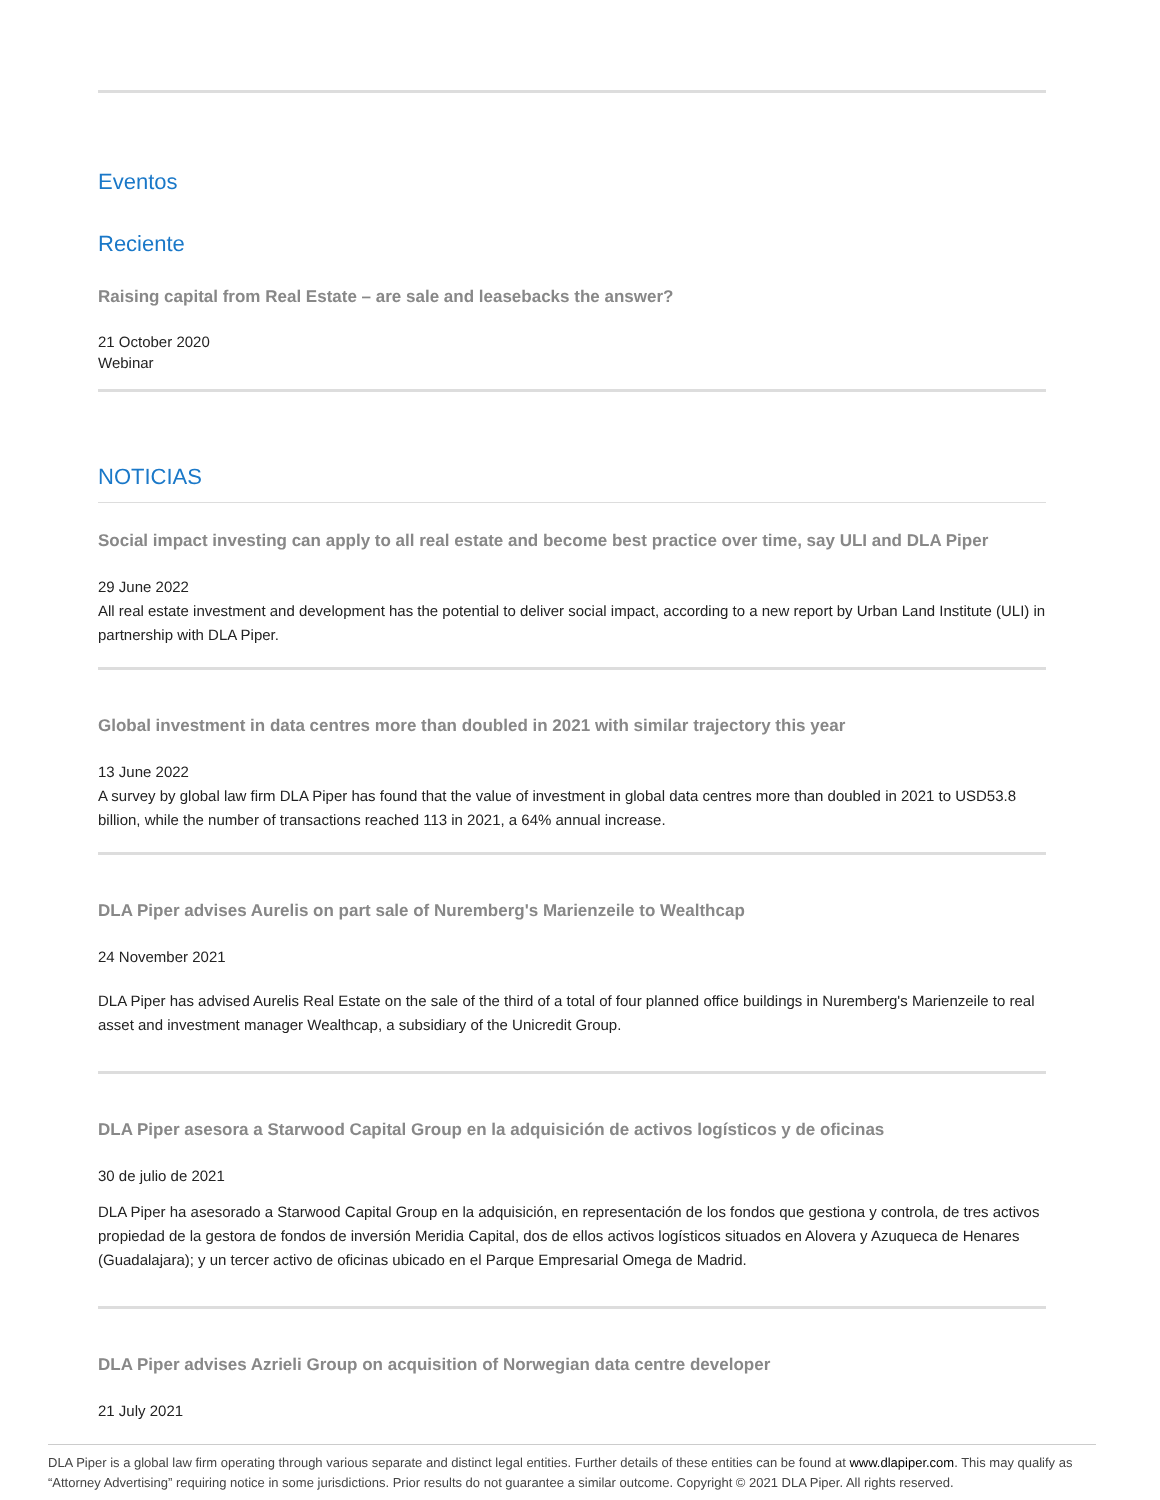Eventos
Reciente
Raising capital from Real Estate – are sale and leasebacks the answer?
21 October 2020
Webinar
NOTICIAS
Social impact investing can apply to all real estate and become best practice over time, say ULI and DLA Piper
29 June 2022
All real estate investment and development has the potential to deliver social impact, according to a new report by Urban Land Institute (ULI) in partnership with DLA Piper.
Global investment in data centres more than doubled in 2021 with similar trajectory this year
13 June 2022
A survey by global law firm DLA Piper has found that the value of investment in global data centres more than doubled in 2021 to USD53.8 billion, while the number of transactions reached 113 in 2021, a 64% annual increase.
DLA Piper advises Aurelis on part sale of Nuremberg's Marienzeile to Wealthcap
24 November 2021
DLA Piper has advised Aurelis Real Estate on the sale of the third of a total of four planned office buildings in Nuremberg's Marienzeile to real asset and investment manager Wealthcap, a subsidiary of the Unicredit Group.
DLA Piper asesora a Starwood Capital Group en la adquisición de activos logísticos y de oficinas
30 de julio de 2021
DLA Piper ha asesorado a Starwood Capital Group en la adquisición, en representación de los fondos que gestiona y controla, de tres activos propiedad de la gestora de fondos de inversión Meridia Capital, dos de ellos activos logísticos situados en Alovera y Azuqueca de Henares (Guadalajara); y un tercer activo de oficinas ubicado en el Parque Empresarial Omega de Madrid.
DLA Piper advises Azrieli Group on acquisition of Norwegian data centre developer
21 July 2021
DLA Piper is a global law firm operating through various separate and distinct legal entities. Further details of these entities can be found at www.dlapiper.com. This may qualify as “Attorney Advertising” requiring notice in some jurisdictions. Prior results do not guarantee a similar outcome. Copyright © 2021 DLA Piper. All rights reserved.